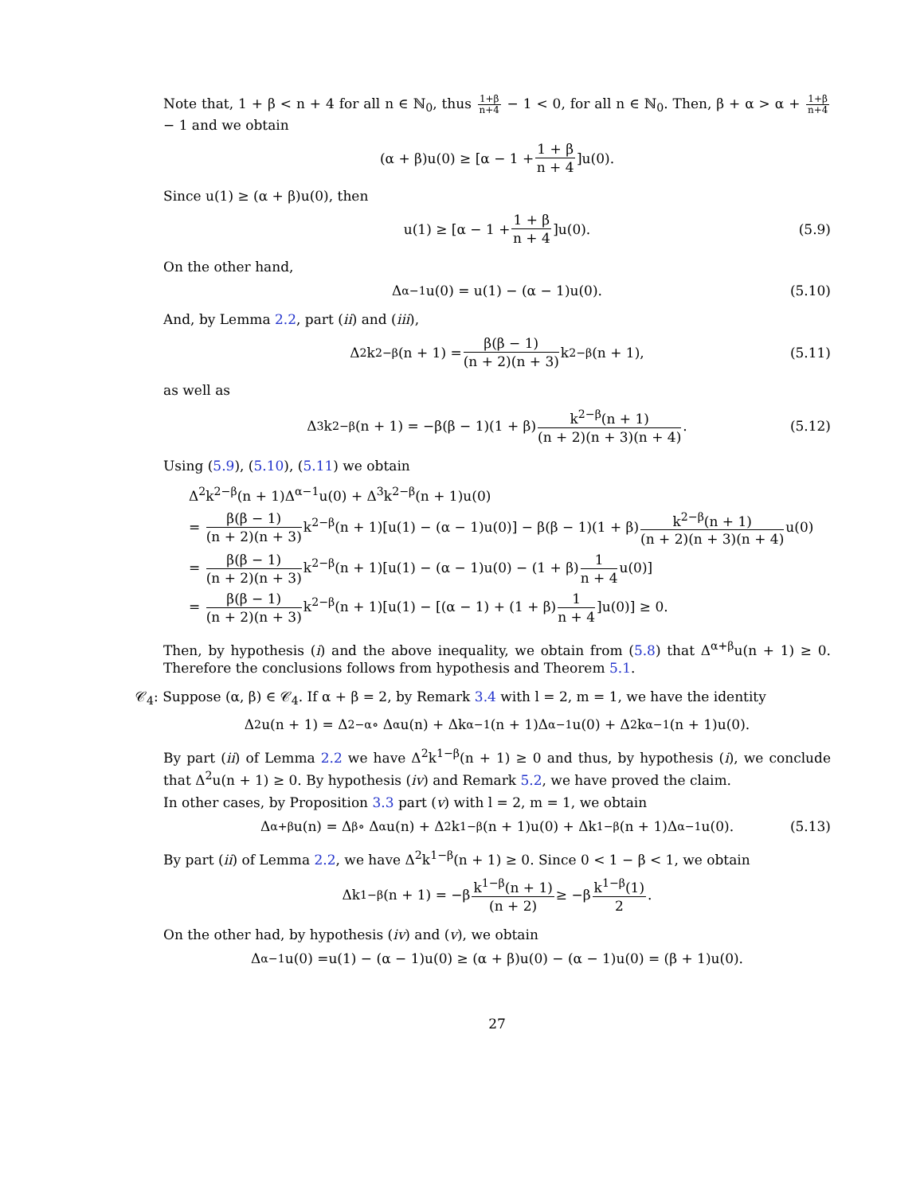Note that, 1 + β < n + 4 for all n ∈ ℕ<sub>0</sub>, thus 1+β n+4 − 1 < 0, for all n ∈ ℕ<sub>0</sub>. Then, β + α > α + 1+β n+4 − 1 and we obtain
(α + β)u(0) ≥ [α − 1 + 1 + β n + 4]u(0).
Since u(1) ≥ (α + β)u(0), then
u(1) ≥ [α − 1 + 1 + β n + 4]u(0). (5.9)
On the other hand,
Δ<sup>α−1</sup>u(0) = u(1) − (α − 1)u(0). (5.10)
And, by Lemma 2.2, part (ii) and (iii),
Δ<sup>2</sup>k<sup>2−β</sup>(n + 1) = β(β − 1) (n + 2)(n + 3) k<sup>2−β</sup>(n + 1), (5.11)
as well as
Δ<sup>3</sup>k<sup>2−β</sup>(n + 1) = −β(β − 1)(1 + β) k<sup>2−β</sup>(n + 1) (n + 2)(n + 3)(n + 4). (5.12)
Using (5.9), (5.10), (5.11) we obtain
Δ<sup>2</sup>k<sup>2−β</sup>(n + 1)Δ<sup>α−1</sup>u(0) + Δ<sup>3</sup>k<sup>2−β</sup>(n + 1)u(0)
= β(β − 1) (n + 2)(n + 3) k<sup>2−β</sup>(n + 1)[u(1) − (α − 1)u(0)] − β(β − 1)(1 + β)k<sup>2−β</sup>(n + 1) (n + 2)(n + 3)(n + 4) u(0)
= β(β − 1) (n + 2)(n + 3) k<sup>2−β</sup>(n + 1)[u(1) − (α − 1)u(0) − (1 + β)1 n + 4u(0)]
= β(β − 1) (n + 2)(n + 3) k<sup>2−β</sup>(n + 1)[u(1) − [(α − 1) + (1 + β)1 n + 4]u(0)] ≥ 0.
Then, by hypothesis (i) and the above inequality, we obtain from (5.8) that Δ<sup>α+β</sup>u(n + 1) ≥ 0. Therefore the conclusions follows from hypothesis and Theorem 5.1.
𝒞<sub>4</sub>: Suppose (α, β) ∈ 𝒞<sub>4</sub>. If α + β = 2, by Remark 3.4 with l = 2, m = 1, we have the identity
Δ<sup>2</sup>u(n + 1) = Δ<sup>2−α</sup> ∘ Δ<sup>α</sup>u(n) + Δk<sup>α−1</sup>(n + 1)Δ<sup>α−1</sup>u(0) + Δ<sup>2</sup>k<sup>α−1</sup>(n + 1)u(0).
By part (ii) of Lemma 2.2 we have Δ<sup>2</sup>k<sup>1−β</sup>(n + 1) ≥ 0 and thus, by hypothesis (i), we conclude that Δ<sup>2</sup>u(n + 1) ≥ 0. By hypothesis (iv) and Remark 5.2, we have proved the claim.
In other cases, by Proposition 3.3 part (v) with l = 2, m = 1, we obtain
Δ<sup>α+β</sup>u(n) = Δ<sup>β</sup> ∘ Δ<sup>α</sup>u(n) + Δ<sup>2</sup>k<sup>1−β</sup>(n + 1)u(0) + Δk<sup>1−β</sup>(n + 1)Δ<sup>α−1</sup>u(0). (5.13)
By part (ii) of Lemma 2.2, we have Δ<sup>2</sup>k<sup>1−β</sup>(n + 1) ≥ 0. Since 0 < 1 − β < 1, we obtain
Δk<sup>1−β</sup>(n + 1) = −β k<sup>1−β</sup>(n + 1) (n + 2) ≥ −β k<sup>1−β</sup>(1) 2.
On the other had, by hypothesis (iv) and (v), we obtain
Δ<sup>α−1</sup>u(0) =u(1) − (α − 1)u(0) ≥ (α + β)u(0) − (α − 1)u(0) = (β + 1)u(0).
27